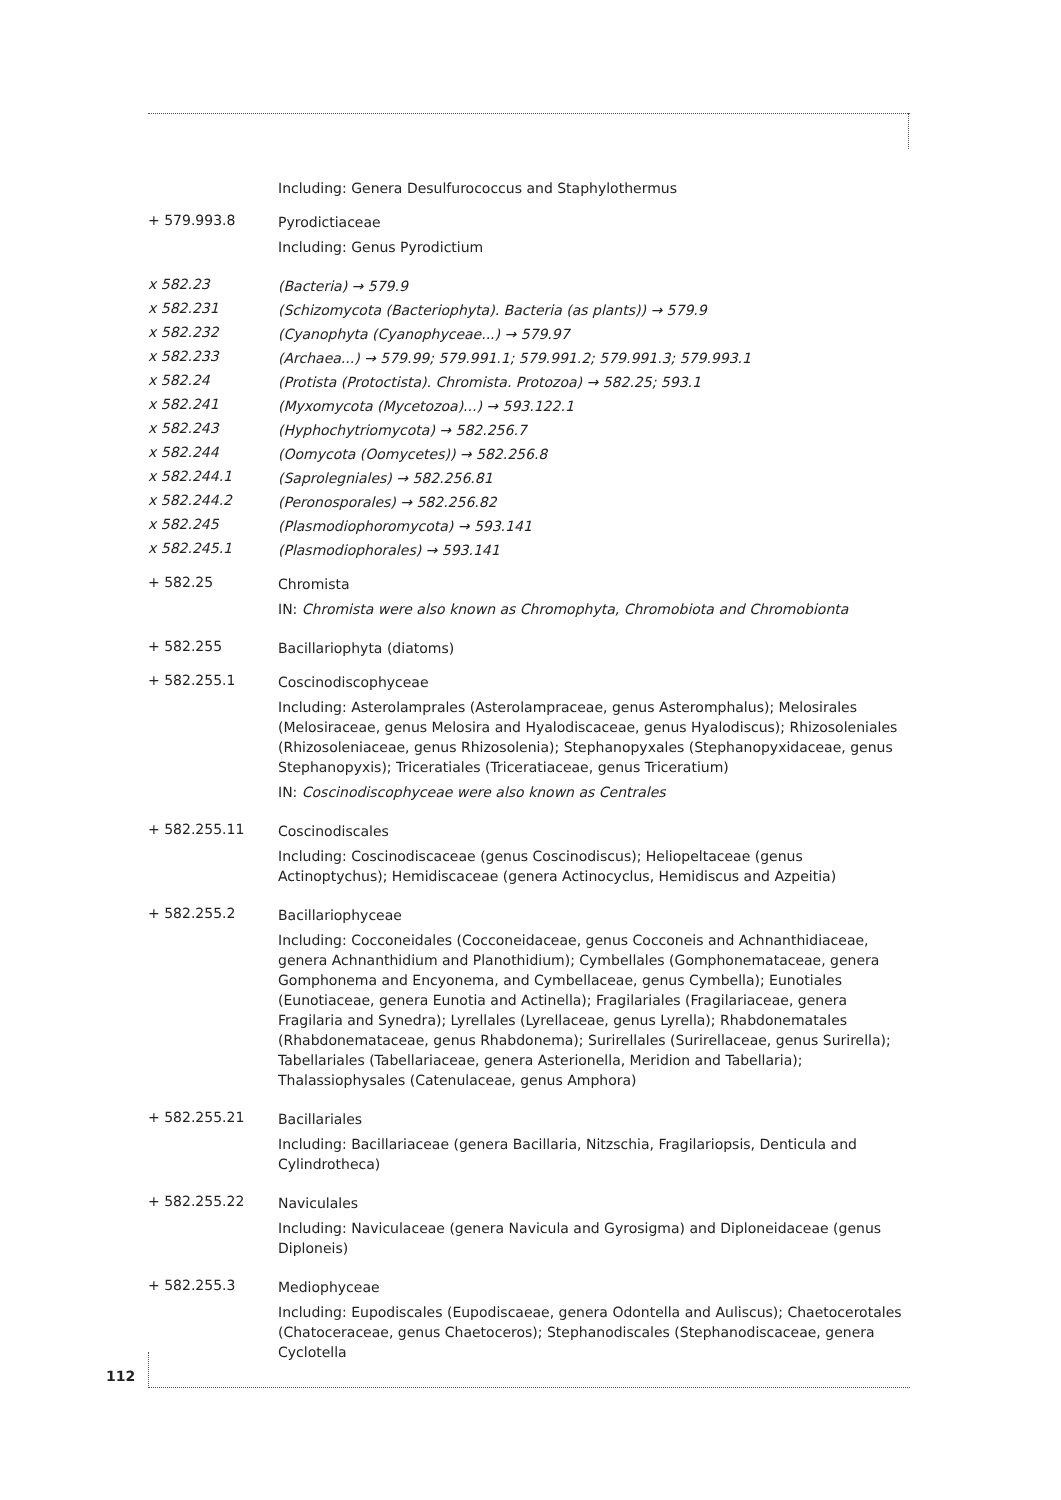Including: Genera Desulfurococcus and Staphylothermus
+ 579.993.8
Pyrodictiaceae
Including: Genus Pyrodictium
x 582.23
(Bacteria) → 579.9
x 582.231
(Schizomycota (Bacteriophyta). Bacteria (as plants)) → 579.9
x 582.232
(Cyanophyta (Cyanophyceae...) → 579.97
x 582.233
(Archaea...) → 579.99; 579.991.1; 579.991.2; 579.991.3; 579.993.1
x 582.24
(Protista (Protoctista). Chromista. Protozoa) → 582.25; 593.1
x 582.241
(Myxomycota (Mycetozoa)...) → 593.122.1
x 582.243
(Hyphochytriomycota) → 582.256.7
x 582.244
(Oomycota (Oomycetes)) → 582.256.8
x 582.244.1
(Saprolegniales) → 582.256.81
x 582.244.2
(Peronosporales) → 582.256.82
x 582.245
(Plasmodiophoromycota) → 593.141
x 582.245.1
(Plasmodiophorales) → 593.141
+ 582.25
Chromista
IN: Chromista were also known as Chromophyta, Chromobiota and Chromobionta
+ 582.255
Bacillariophyta (diatoms)
+ 582.255.1
Coscinodiscophyceae
Including: Asterolamprales (Asterolampraceae, genus Asteromphalus); Melosirales (Melosiraceae, genus Melosira and Hyalodiscaceae, genus Hyalodiscus); Rhizosoleniales (Rhizosoleniaceae, genus Rhizosolenia); Stephanopyxales (Stephanopyxidaceae, genus Stephanopyxis); Triceratiales (Triceratiaceae, genus Triceratium)
IN: Coscinodiscophyceae were also known as Centrales
+ 582.255.11
Coscinodiscales
Including: Coscinodiscaceae (genus Coscinodiscus); Heliopeltaceae (genus Actinoptychus); Hemidiscaceae (genera Actinocyclus, Hemidiscus and Azpeitia)
+ 582.255.2
Bacillariophyceae
Including: Cocconeidales (Cocconeidaceae, genus Cocconeis and Achnanthidiaceae, genera Achnanthidium and Planothidium); Cymbellales (Gomphonemataceae, genera Gomphonema and Encyonema, and Cymbellaceae, genus Cymbella); Eunotiales (Eunotiaceae, genera Eunotia and Actinella); Fragilariales (Fragilariaceae, genera Fragilaria and Synedra); Lyrellales (Lyrellaceae, genus Lyrella); Rhabdonematales (Rhabdonemataceae, genus Rhabdonema); Surirellales (Surirellaceae, genus Surirella); Tabellariales (Tabellariaceae, genera Asterionella, Meridion and Tabellaria); Thalassiophysales (Catenulaceae, genus Amphora)
+ 582.255.21
Bacillariales
Including: Bacillariaceae (genera Bacillaria, Nitzschia, Fragilariopsis, Denticula and Cylindrotheca)
+ 582.255.22
Naviculales
Including: Naviculaceae (genera Navicula and Gyrosigma) and Diploneidaceae (genus Diploneis)
+ 582.255.3
Mediophyceae
Including: Eupodiscales (Eupodiscaeae, genera Odontella and Auliscus); Chaetocerotales (Chatoceraceae, genus Chaetoceros); Stephanodiscales (Stephanodiscaceae, genera Cyclotella
112